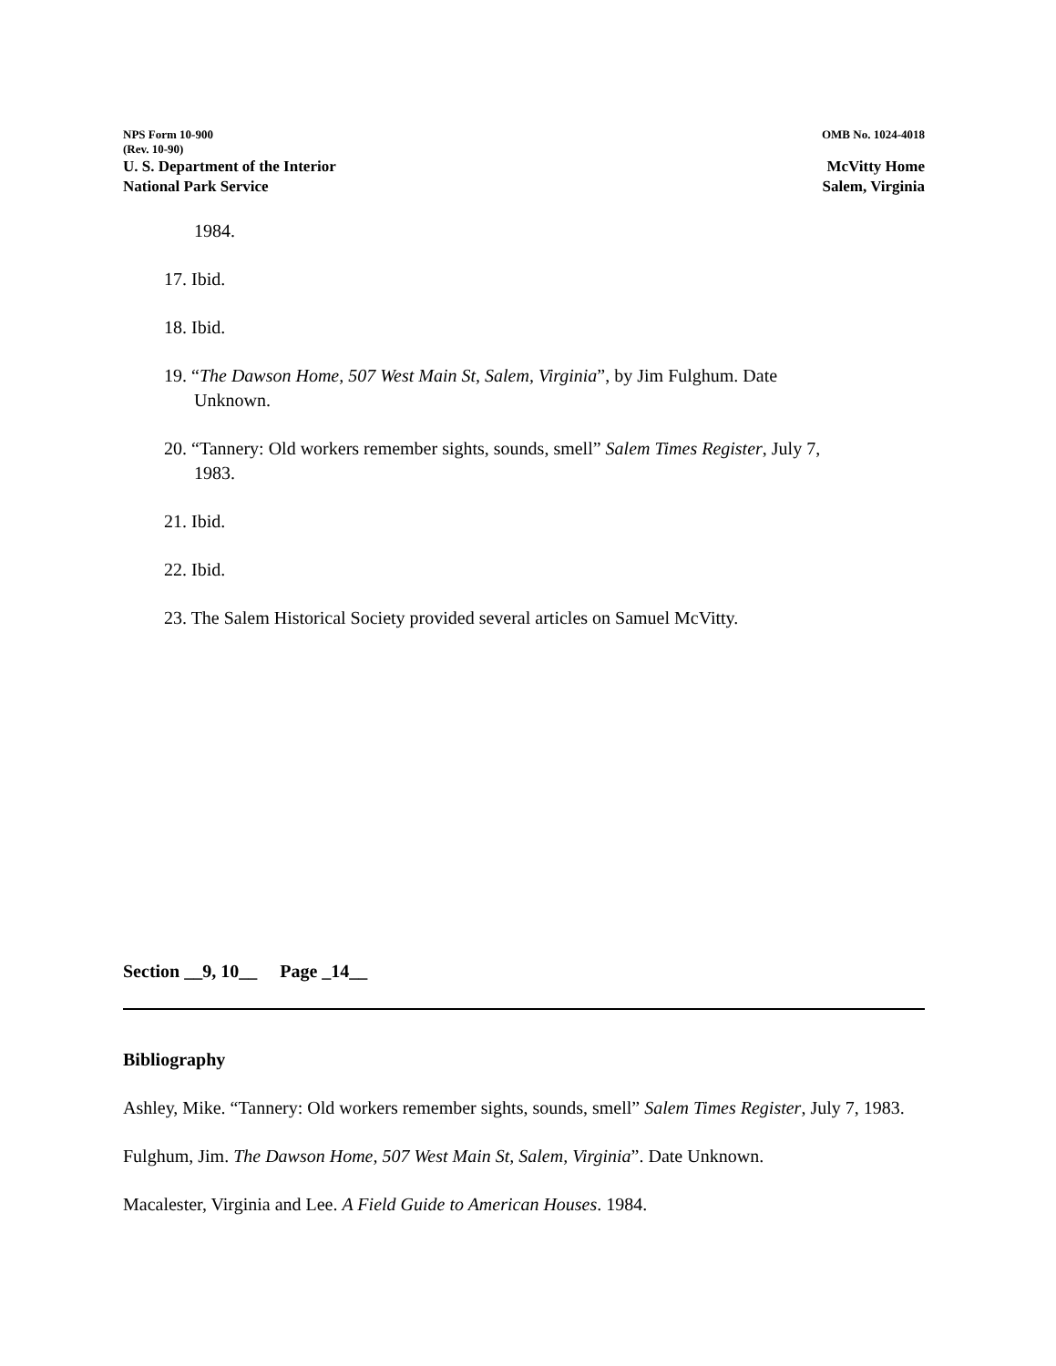NPS Form 10-900 OMB No. 1024-4018
(Rev. 10-90)
U. S. Department of the Interior McVitty Home
National Park Service Salem, Virginia
1984.
17. Ibid.
18. Ibid.
19. “The Dawson Home, 507 West Main St, Salem, Virginia”, by Jim Fulghum. Date Unknown.
20. “Tannery: Old workers remember sights, sounds, smell” Salem Times Register, July 7, 1983.
21. Ibid.
22. Ibid.
23. The Salem Historical Society provided several articles on Samuel McVitty.
Section __9, 10__ Page _14__
Bibliography
Ashley, Mike. “Tannery: Old workers remember sights, sounds, smell” Salem Times Register, July 7, 1983.
Fulghum, Jim. The Dawson Home, 507 West Main St, Salem, Virginia”. Date Unknown.
Macalester, Virginia and Lee. A Field Guide to American Houses. 1984.